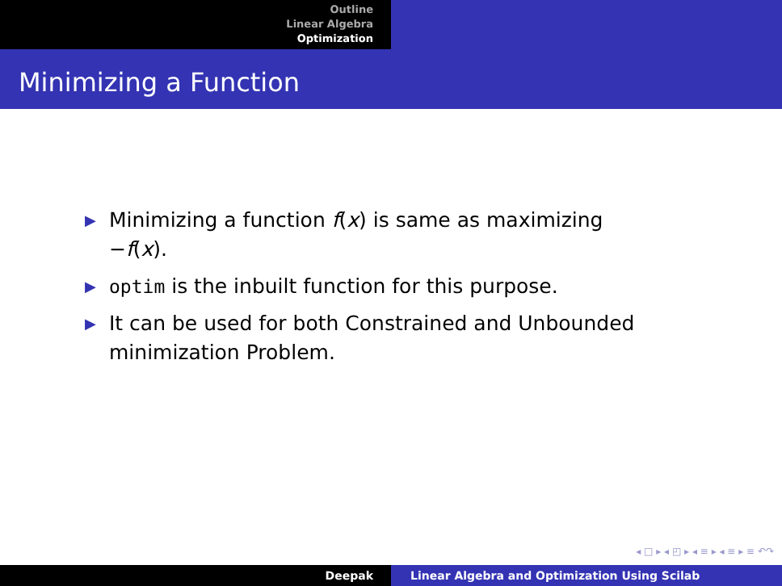Outline
Linear Algebra
Optimization
Minimizing a Function
▶ Minimizing a function f(x) is same as maximizing −f(x).
▶ optim is the inbuilt function for this purpose.
▶ It can be used for both Constrained and Unbounded minimization Problem.
◂ □ ▸ ◂ ◰ ▸ ◂ ≡ ▸ ◂ ≡ ▸ ≡ ↶↷
Deepak Linear Algebra and Optimization Using Scilab